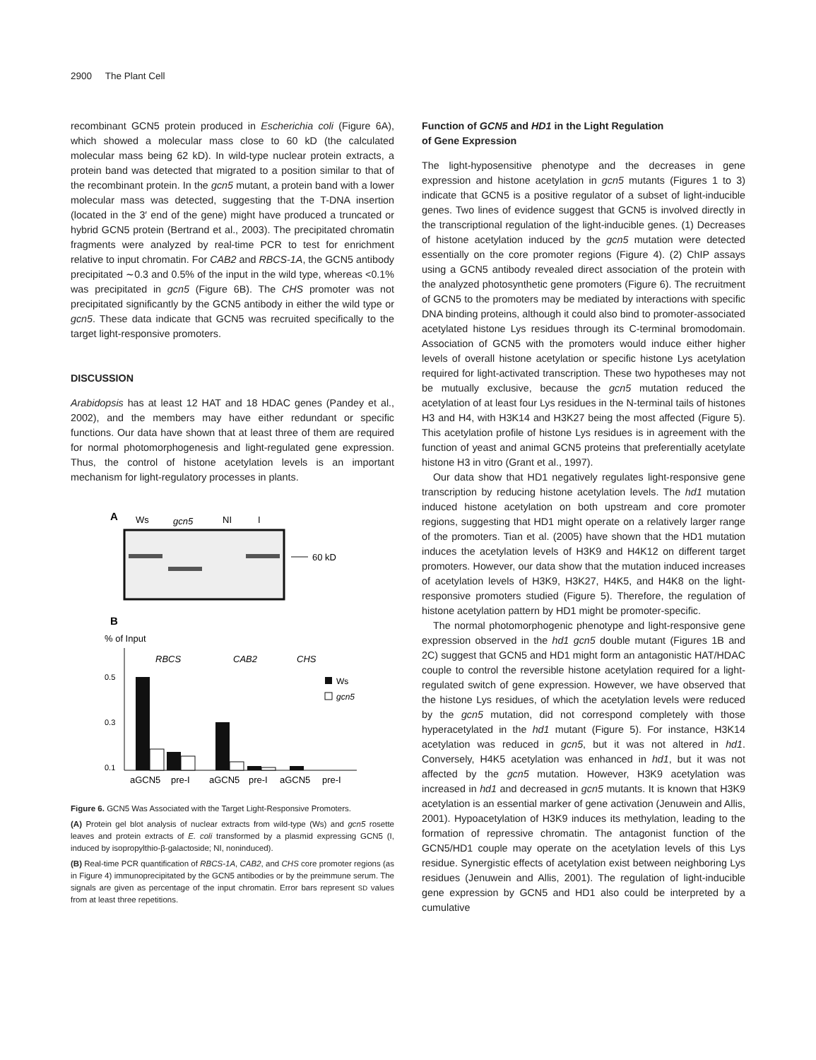2900 The Plant Cell
recombinant GCN5 protein produced in Escherichia coli (Figure 6A), which showed a molecular mass close to 60 kD (the calculated molecular mass being 62 kD). In wild-type nuclear protein extracts, a protein band was detected that migrated to a position similar to that of the recombinant protein. In the gcn5 mutant, a protein band with a lower molecular mass was detected, suggesting that the T-DNA insertion (located in the 3′ end of the gene) might have produced a truncated or hybrid GCN5 protein (Bertrand et al., 2003). The precipitated chromatin fragments were analyzed by real-time PCR to test for enrichment relative to input chromatin. For CAB2 and RBCS-1A, the GCN5 antibody precipitated ∼0.3 and 0.5% of the input in the wild type, whereas <0.1% was precipitated in gcn5 (Figure 6B). The CHS promoter was not precipitated significantly by the GCN5 antibody in either the wild type or gcn5. These data indicate that GCN5 was recruited specifically to the target light-responsive promoters.
DISCUSSION
Arabidopsis has at least 12 HAT and 18 HDAC genes (Pandey et al., 2002), and the members may have either redundant or specific functions. Our data have shown that at least three of them are required for normal photomorphogenesis and light-regulated gene expression. Thus, the control of histone acetylation levels is an important mechanism for light-regulatory processes in plants.
A
Ws
gcn5
NI
I
60 kD
B
% of Input
0.5
0.3
0.1
RBCS
CAB2
CHS
Ws
gcn5
aGCN5
pre-I
aGCN5
pre-I
aGCN5
pre-I
Figure 6. GCN5 Was Associated with the Target Light-Responsive Promoters.
(A) Protein gel blot analysis of nuclear extracts from wild-type (Ws) and gcn5 rosette leaves and protein extracts of E. coli transformed by a plasmid expressing GCN5 (I, induced by isopropylthio-β-galactoside; NI, noninduced).
(B) Real-time PCR quantification of RBCS-1A, CAB2, and CHS core promoter regions (as in Figure 4) immunoprecipitated by the GCN5 antibodies or by the preimmune serum. The signals are given as percentage of the input chromatin. Error bars represent SD values from at least three repetitions.
Function of GCN5 and HD1 in the Light Regulation
of Gene Expression
The light-hyposensitive phenotype and the decreases in gene expression and histone acetylation in gcn5 mutants (Figures 1 to 3) indicate that GCN5 is a positive regulator of a subset of light-inducible genes. Two lines of evidence suggest that GCN5 is involved directly in the transcriptional regulation of the light-inducible genes. (1) Decreases of histone acetylation induced by the gcn5 mutation were detected essentially on the core promoter regions (Figure 4). (2) ChIP assays using a GCN5 antibody revealed direct association of the protein with the analyzed photosynthetic gene promoters (Figure 6). The recruitment of GCN5 to the promoters may be mediated by interactions with specific DNA binding proteins, although it could also bind to promoter-associated acetylated histone Lys residues through its C-terminal bromodomain. Association of GCN5 with the promoters would induce either higher levels of overall histone acetylation or specific histone Lys acetylation required for light-activated transcription. These two hypotheses may not be mutually exclusive, because the gcn5 mutation reduced the acetylation of at least four Lys residues in the N-terminal tails of histones H3 and H4, with H3K14 and H3K27 being the most affected (Figure 5). This acetylation profile of histone Lys residues is in agreement with the function of yeast and animal GCN5 proteins that preferentially acetylate histone H3 in vitro (Grant et al., 1997).
Our data show that HD1 negatively regulates light-responsive gene transcription by reducing histone acetylation levels. The hd1 mutation induced histone acetylation on both upstream and core promoter regions, suggesting that HD1 might operate on a relatively larger range of the promoters. Tian et al. (2005) have shown that the HD1 mutation induces the acetylation levels of H3K9 and H4K12 on different target promoters. However, our data show that the mutation induced increases of acetylation levels of H3K9, H3K27, H4K5, and H4K8 on the light-responsive promoters studied (Figure 5). Therefore, the regulation of histone acetylation pattern by HD1 might be promoter-specific.
The normal photomorphogenic phenotype and light-responsive gene expression observed in the hd1 gcn5 double mutant (Figures 1B and 2C) suggest that GCN5 and HD1 might form an antagonistic HAT/HDAC couple to control the reversible histone acetylation required for a light-regulated switch of gene expression. However, we have observed that the histone Lys residues, of which the acetylation levels were reduced by the gcn5 mutation, did not correspond completely with those hyperacetylated in the hd1 mutant (Figure 5). For instance, H3K14 acetylation was reduced in gcn5, but it was not altered in hd1. Conversely, H4K5 acetylation was enhanced in hd1, but it was not affected by the gcn5 mutation. However, H3K9 acetylation was increased in hd1 and decreased in gcn5 mutants. It is known that H3K9 acetylation is an essential marker of gene activation (Jenuwein and Allis, 2001). Hypoacetylation of H3K9 induces its methylation, leading to the formation of repressive chromatin. The antagonist function of the GCN5/HD1 couple may operate on the acetylation levels of this Lys residue. Synergistic effects of acetylation exist between neighboring Lys residues (Jenuwein and Allis, 2001). The regulation of light-inducible gene expression by GCN5 and HD1 also could be interpreted by a cumulative